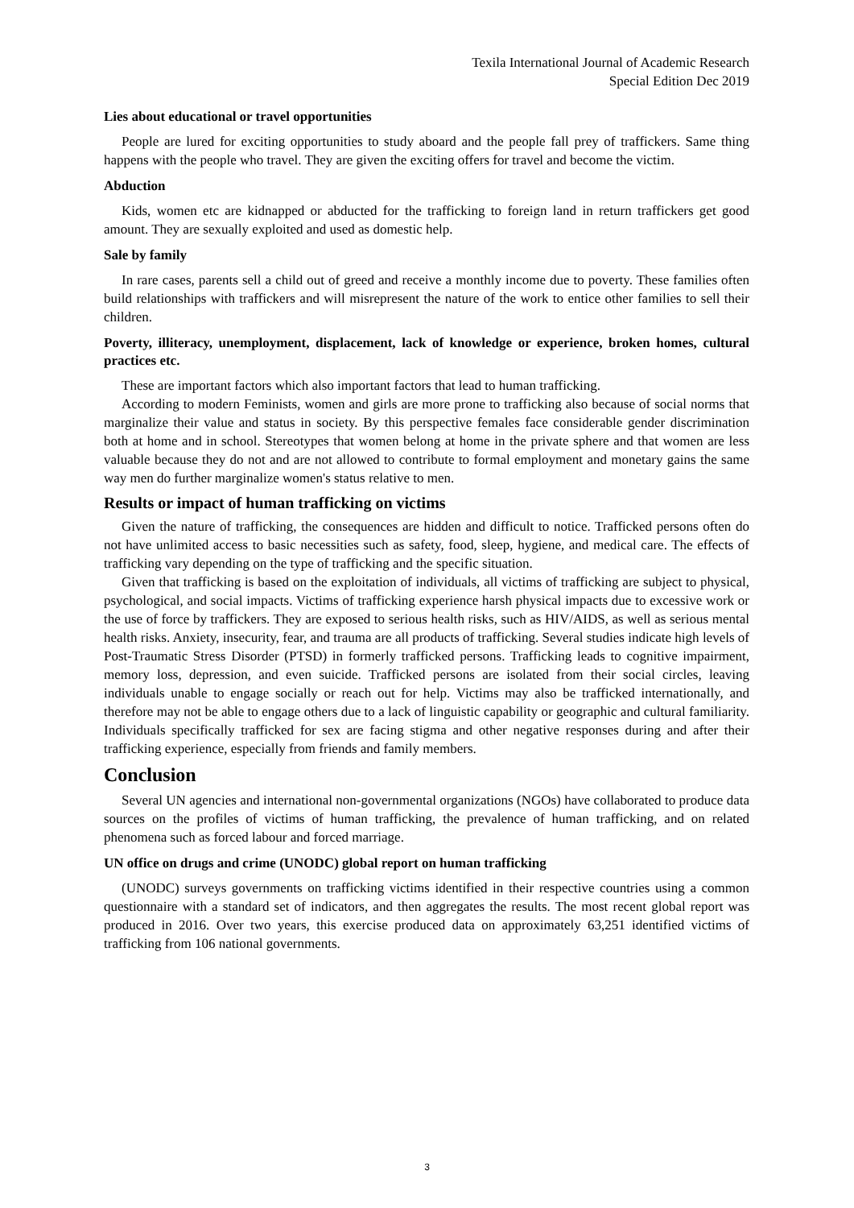Texila International Journal of Academic Research
Special Edition Dec 2019
Lies about educational or travel opportunities
People are lured for exciting opportunities to study aboard and the people fall prey of traffickers. Same thing happens with the people who travel. They are given the exciting offers for travel and become the victim.
Abduction
Kids, women etc are kidnapped or abducted for the trafficking to foreign land in return traffickers get good amount. They are sexually exploited and used as domestic help.
Sale by family
In rare cases, parents sell a child out of greed and receive a monthly income due to poverty. These families often build relationships with traffickers and will misrepresent the nature of the work to entice other families to sell their children.
Poverty, illiteracy, unemployment, displacement, lack of knowledge or experience, broken homes, cultural practices etc.
These are important factors which also important factors that lead to human trafficking.
According to modern Feminists, women and girls are more prone to trafficking also because of social norms that marginalize their value and status in society. By this perspective females face considerable gender discrimination both at home and in school. Stereotypes that women belong at home in the private sphere and that women are less valuable because they do not and are not allowed to contribute to formal employment and monetary gains the same way men do further marginalize women's status relative to men.
Results or impact of human trafficking on victims
Given the nature of trafficking, the consequences are hidden and difficult to notice. Trafficked persons often do not have unlimited access to basic necessities such as safety, food, sleep, hygiene, and medical care. The effects of trafficking vary depending on the type of trafficking and the specific situation.
Given that trafficking is based on the exploitation of individuals, all victims of trafficking are subject to physical, psychological, and social impacts. Victims of trafficking experience harsh physical impacts due to excessive work or the use of force by traffickers. They are exposed to serious health risks, such as HIV/AIDS, as well as serious mental health risks. Anxiety, insecurity, fear, and trauma are all products of trafficking. Several studies indicate high levels of Post-Traumatic Stress Disorder (PTSD) in formerly trafficked persons. Trafficking leads to cognitive impairment, memory loss, depression, and even suicide. Trafficked persons are isolated from their social circles, leaving individuals unable to engage socially or reach out for help. Victims may also be trafficked internationally, and therefore may not be able to engage others due to a lack of linguistic capability or geographic and cultural familiarity. Individuals specifically trafficked for sex are facing stigma and other negative responses during and after their trafficking experience, especially from friends and family members.
Conclusion
Several UN agencies and international non-governmental organizations (NGOs) have collaborated to produce data sources on the profiles of victims of human trafficking, the prevalence of human trafficking, and on related phenomena such as forced labour and forced marriage.
UN office on drugs and crime (UNODC) global report on human trafficking
(UNODC) surveys governments on trafficking victims identified in their respective countries using a common questionnaire with a standard set of indicators, and then aggregates the results. The most recent global report was produced in 2016. Over two years, this exercise produced data on approximately 63,251 identified victims of trafficking from 106 national governments.
3